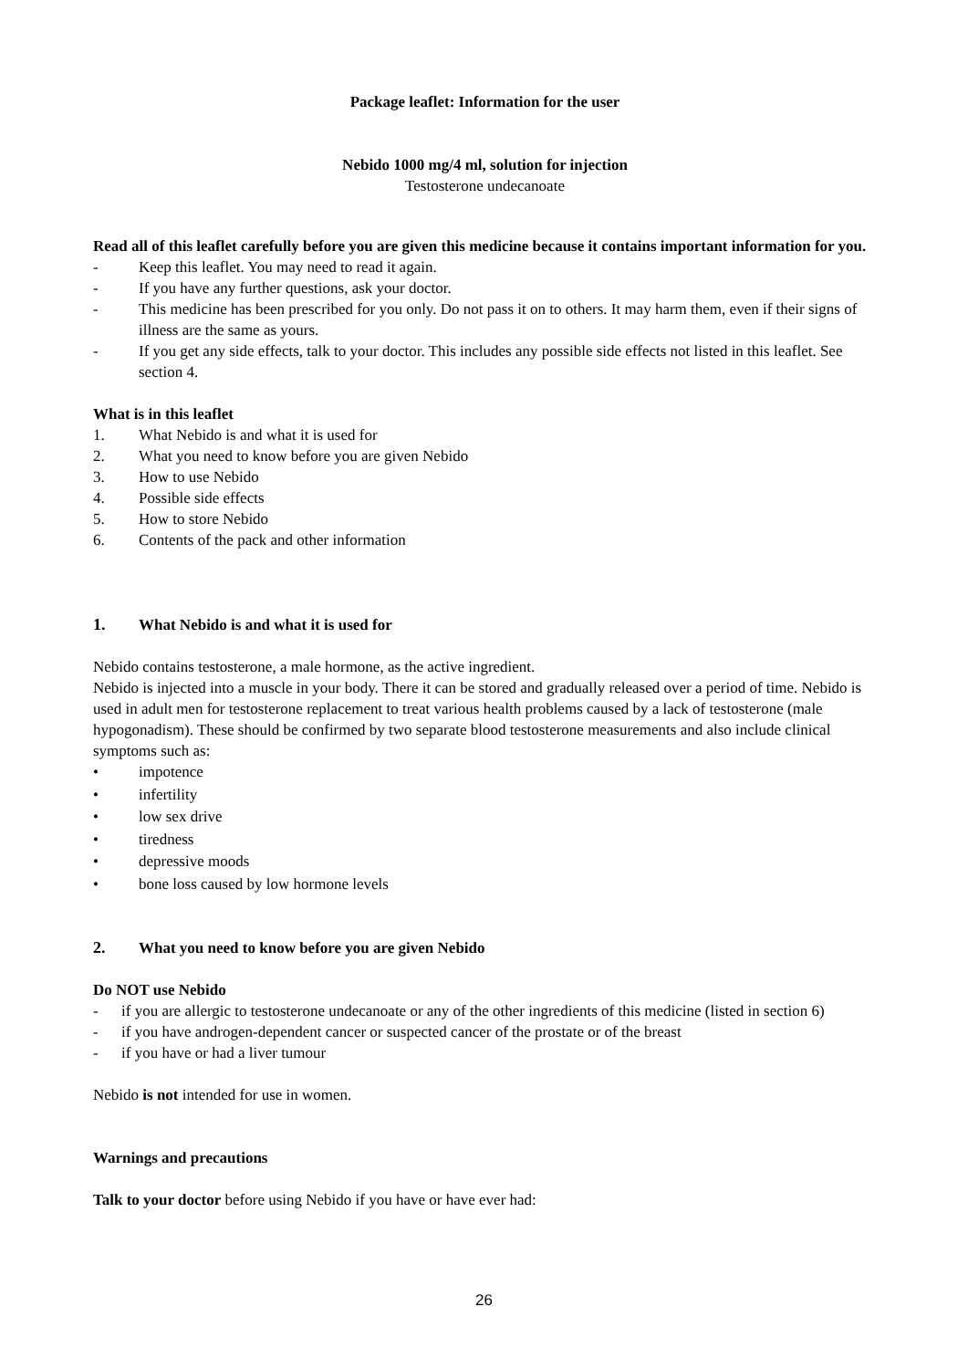Package leaflet: Information for the user
Nebido 1000 mg/4 ml, solution for injection
Testosterone undecanoate
Read all of this leaflet carefully before you are given this medicine because it contains important information for you.
- Keep this leaflet. You may need to read it again.
- If you have any further questions, ask your doctor.
- This medicine has been prescribed for you only. Do not pass it on to others. It may harm them, even if their signs of illness are the same as yours.
- If you get any side effects, talk to your doctor. This includes any possible side effects not listed in this leaflet. See section 4.
What is in this leaflet
1. What Nebido is and what it is used for
2. What you need to know before you are given Nebido
3. How to use Nebido
4. Possible side effects
5. How to store Nebido
6. Contents of the pack and other information
1. What Nebido is and what it is used for
Nebido contains testosterone, a male hormone, as the active ingredient.
Nebido is injected into a muscle in your body. There it can be stored and gradually released over a period of time. Nebido is used in adult men for testosterone replacement to treat various health problems caused by a lack of testosterone (male hypogonadism). These should be confirmed by two separate blood testosterone measurements and also include clinical symptoms such as:
• impotence
• infertility
• low sex drive
• tiredness
• depressive moods
• bone loss caused by low hormone levels
2. What you need to know before you are given Nebido
Do NOT use Nebido
- if you are allergic to testosterone undecanoate or any of the other ingredients of this medicine (listed in section 6)
- if you have androgen-dependent cancer or suspected cancer of the prostate or of the breast
- if you have or had a liver tumour
Nebido is not intended for use in women.
Warnings and precautions
Talk to your doctor before using Nebido if you have or have ever had:
26